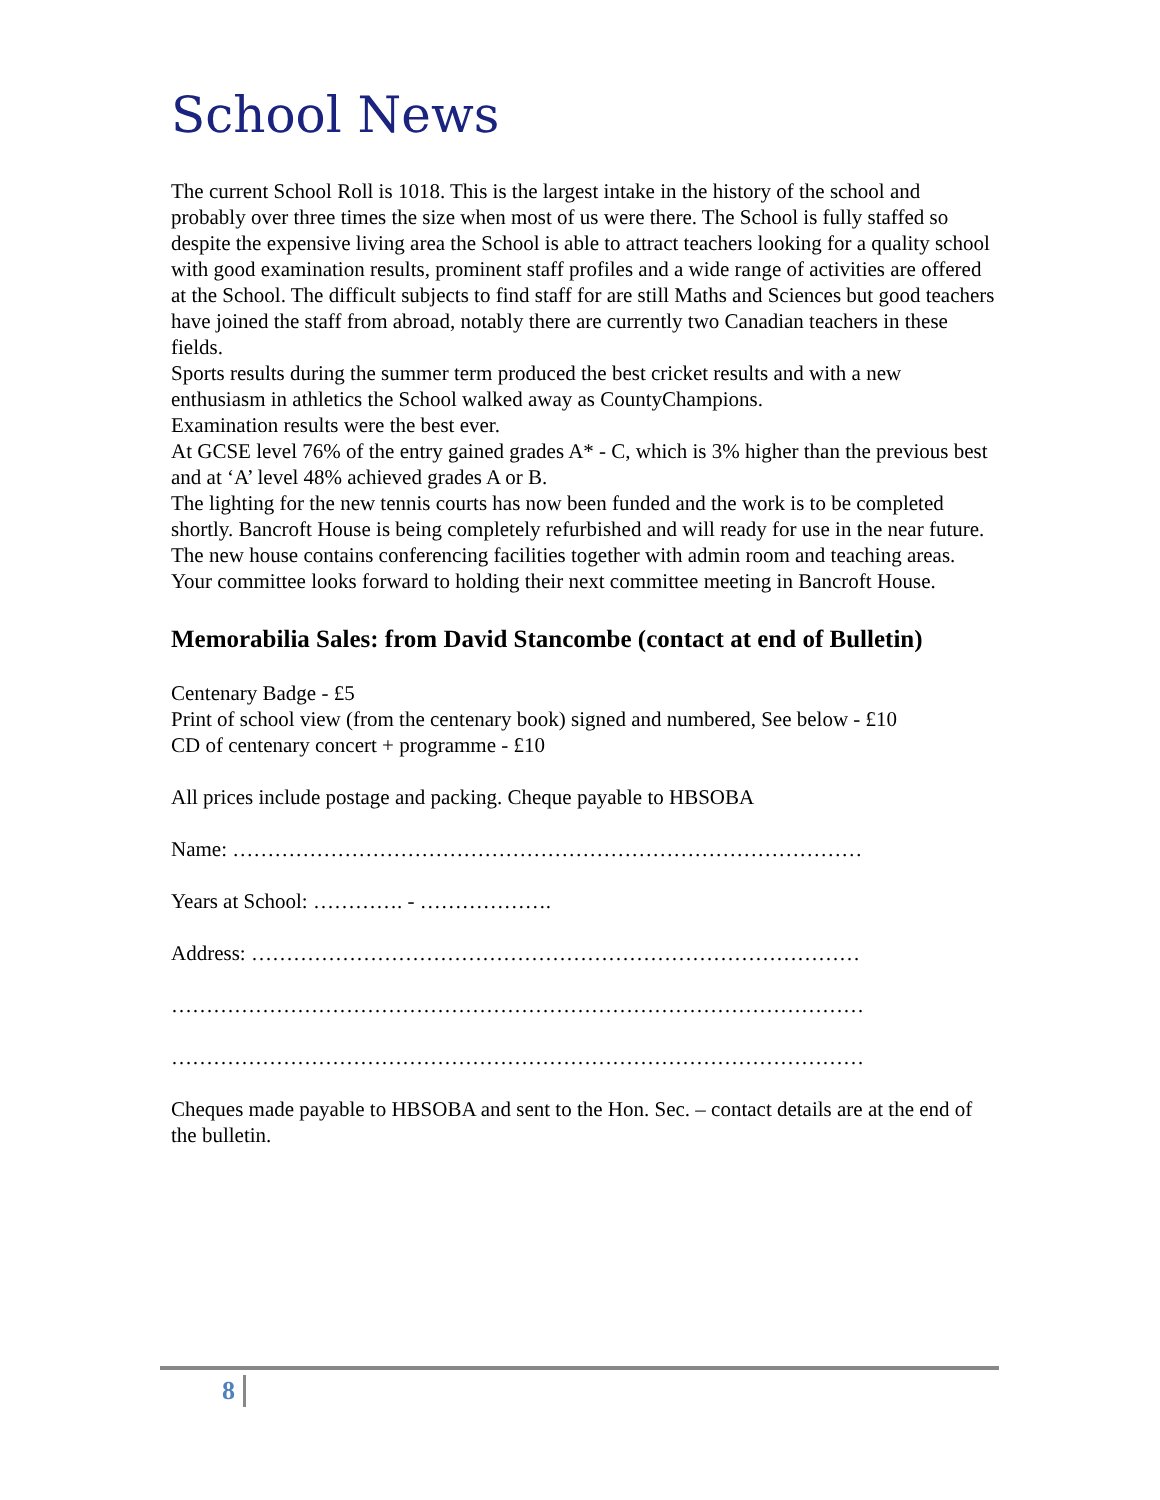School News
The current School Roll is 1018. This is the largest intake in the history of the school and probably over three times the size when most of us were there. The School is fully staffed so despite the expensive living area the School is able to attract teachers looking for a quality school with good examination results, prominent staff profiles and a wide range of activities are offered at the School. The difficult subjects to find staff for are still Maths and Sciences but good teachers have joined the staff from abroad, notably there are currently two Canadian teachers in these fields.
Sports results during the summer term produced the best cricket results and with a new enthusiasm in athletics the School walked away as CountyChampions.
Examination results were the best ever.
At GCSE level 76% of the entry gained grades A* - C, which is 3% higher than the previous best and at ‘A’ level 48% achieved grades A or B.
The lighting for the new tennis courts has now been funded and the work is to be completed shortly. Bancroft House is being completely refurbished and will ready for use in the near future. The new house contains conferencing facilities together with admin room and teaching areas. Your committee looks forward to holding their next committee meeting in Bancroft House.
Memorabilia Sales: from David Stancombe (contact at end of Bulletin)
Centenary Badge - £5
Print of school view (from the centenary book) signed and numbered, See below - £10
CD of centenary concert + programme - £10
All prices include postage and packing. Cheque payable to HBSOBA
Name: ………………………………………………………………………………
Years at School: …………. - ……………….
Address: ……………………………………………………………………………
………………………………………………………………………………………
………………………………………………………………………………………
Cheques made payable to HBSOBA and sent to the Hon. Sec. – contact details are at the end of the bulletin.
8